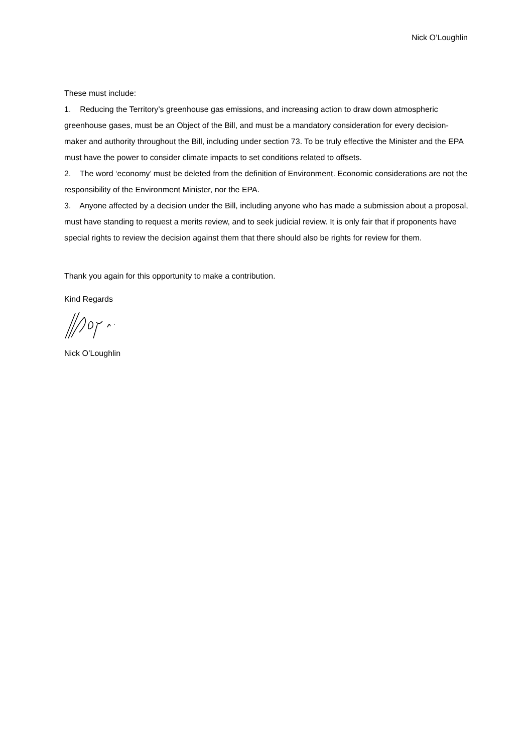Nick O’Loughlin
These must include:
1. Reducing the Territory’s greenhouse gas emissions, and increasing action to draw down atmospheric greenhouse gases, must be an Object of the Bill, and must be a mandatory consideration for every decision-maker and authority throughout the Bill, including under section 73. To be truly effective the Minister and the EPA must have the power to consider climate impacts to set conditions related to offsets.
2. The word ‘economy’ must be deleted from the definition of Environment. Economic considerations are not the responsibility of the Environment Minister, nor the EPA.
3. Anyone affected by a decision under the Bill, including anyone who has made a submission about a proposal, must have standing to request a merits review, and to seek judicial review. It is only fair that if proponents have special rights to review the decision against them that there should also be rights for review for them.
Thank you again for this opportunity to make a contribution.
Kind Regards
Nick O’Loughlin